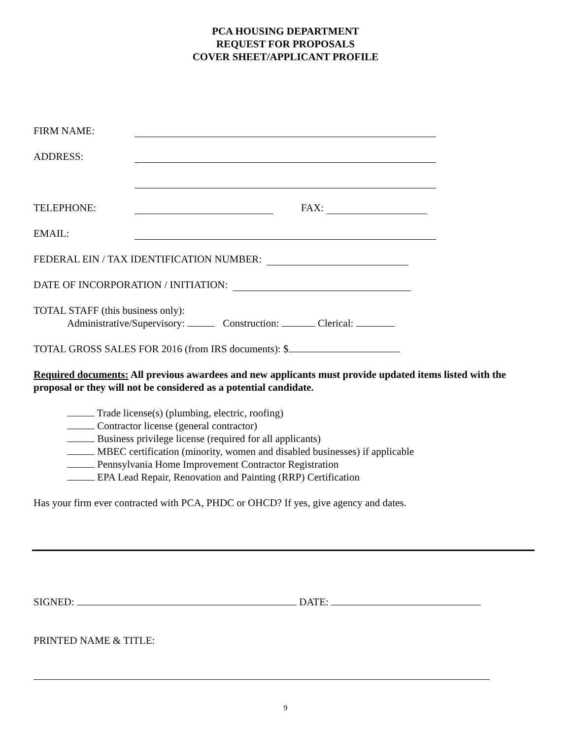PCA HOUSING DEPARTMENT
REQUEST FOR PROPOSALS
COVER SHEET/APPLICANT PROFILE
FIRM NAME:
ADDRESS:
TELEPHONE: FAX:
EMAIL:
FEDERAL EIN / TAX IDENTIFICATION NUMBER:
DATE OF INCORPORATION / INITIATION:
TOTAL STAFF (this business only):
Administrative/Supervisory: Construction: Clerical:
TOTAL GROSS SALES FOR 2016 (from IRS documents): $
Required documents: All previous awardees and new applicants must provide updated items listed with the proposal or they will not be considered as a potential candidate.
Trade license(s) (plumbing, electric, roofing)
Contractor license (general contractor)
Business privilege license (required for all applicants)
MBEC certification (minority, women and disabled businesses) if applicable
Pennsylvania Home Improvement Contractor Registration
EPA Lead Repair, Renovation and Painting (RRP) Certification
Has your firm ever contracted with PCA, PHDC or OHCD? If yes, give agency and dates.
SIGNED: DATE:
PRINTED NAME & TITLE:
9